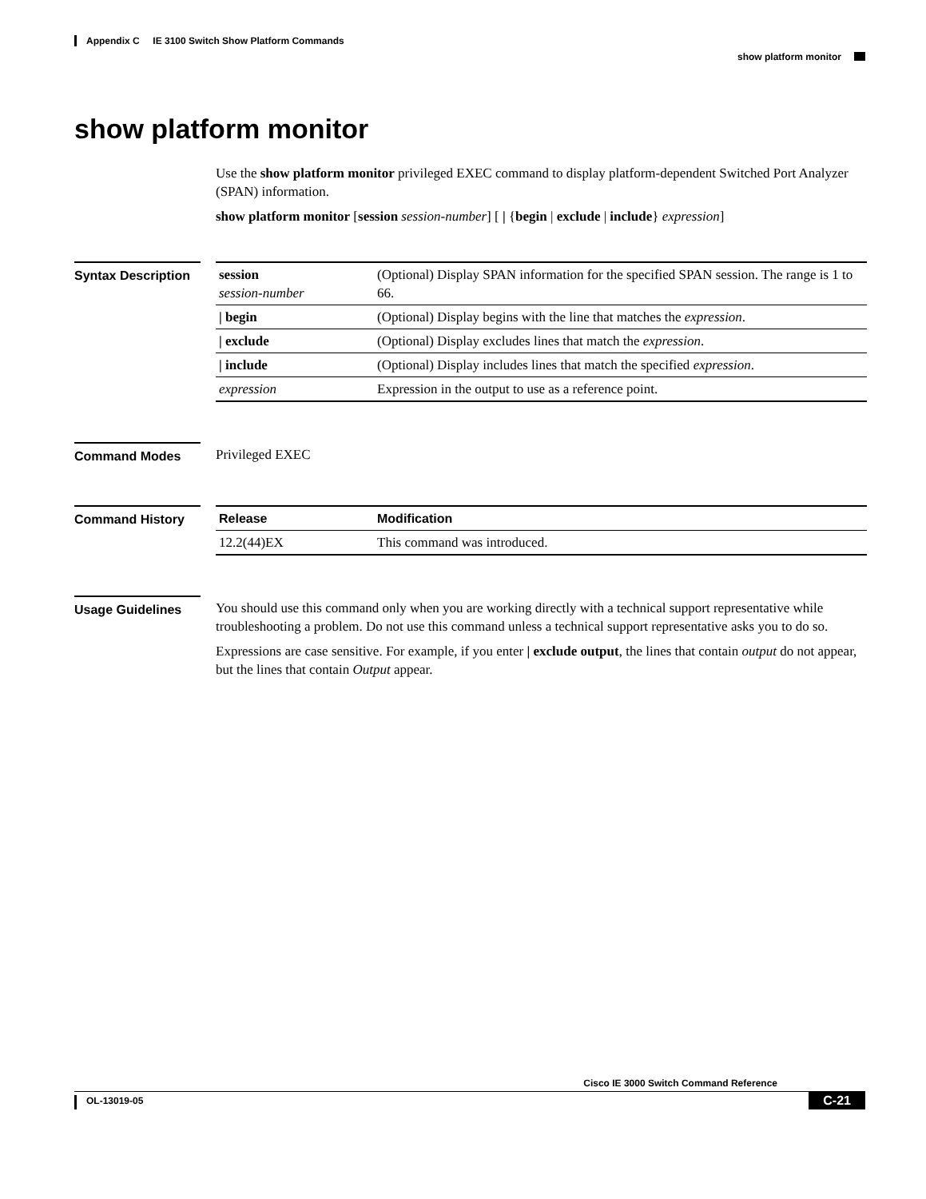Appendix C IE 3100 Switch Show Platform Commands
show platform monitor
show platform monitor
Use the show platform monitor privileged EXEC command to display platform-dependent Switched Port Analyzer (SPAN) information.
show platform monitor [session session-number] [ | {begin | exclude | include} expression]
Syntax Description
| session session-number | (Optional) Display SPAN information for the specified SPAN session. The range is 1 to 66. |
| / begin | (Optional) Display begins with the line that matches the expression . |
| / exclude | (Optional) Display excludes lines that match the expression . |
| / include | (Optional) Display includes lines that match the specified expression . |
| expression | Expression in the output to use as a reference point. |
Command Modes Privileged EXEC
Command History
| Release | Modification |
| --- | --- |
| 12.2(44)EX | This command was introduced. |
Usage Guidelines You should use this command only when you are working directly with a technical support representative while troubleshooting a problem. Do not use this command unless a technical support representative asks you to do so.
Expressions are case sensitive. For example, if you enter | exclude output, the lines that contain output do not appear, but the lines that contain Output appear.
Cisco IE 3000 Switch Command Reference
OL-13019-05 C-21